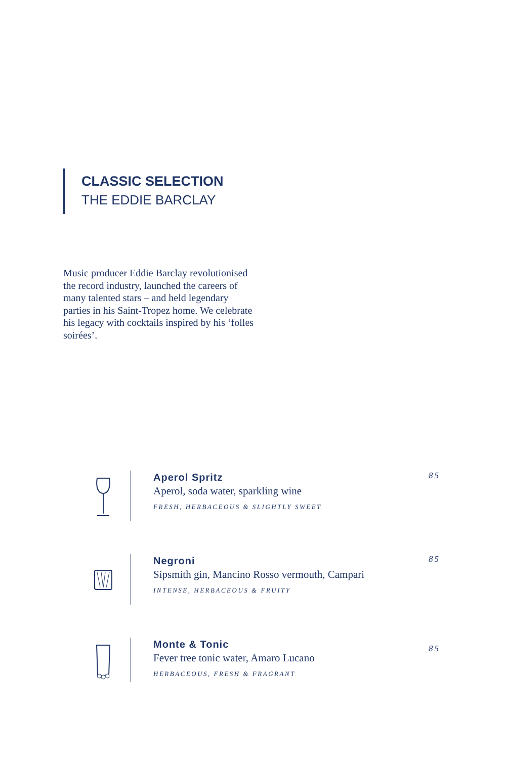CLASSIC SELECTION
THE EDDIE BARCLAY
Music producer Eddie Barclay revolutionised the record industry, launched the careers of many talented stars – and held legendary parties in his Saint-Tropez home. We celebrate his legacy with cocktails inspired by his ‘folles soirées’.
Aperol Spritz
Aperol, soda water, sparkling wine
FRESH, HERBACEOUS & SLIGHTLY SWEET
85
Negroni
Sipsmith gin, Mancino Rosso vermouth, Campari
INTENSE, HERBACEOUS & FRUITY
85
Monte & Tonic
Fever tree tonic water, Amaro Lucano
HERBACEOUS, FRESH & FRAGRANT
85